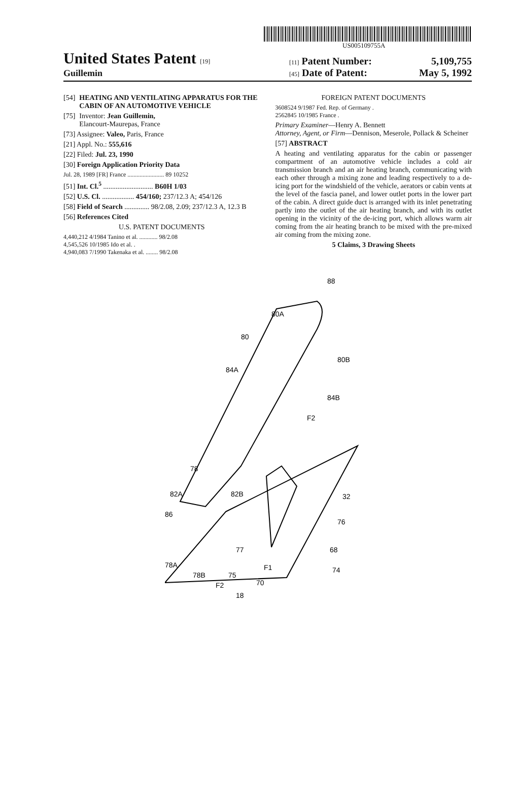US005109755A
United States Patent [19]
[11] Patent Number: 5,109,755
Guillemin
[45] Date of Patent: May 5, 1992
[54] HEATING AND VENTILATING APPARATUS FOR THE CABIN OF AN AUTOMOTIVE VEHICLE
[75] Inventor: Jean Guillemin,
Elancourt-Maurepas, France
[73] Assignee: Valeo, Paris, France
[21] Appl. No.: 555,616
[22] Filed: Jul. 23, 1990
[30] Foreign Application Priority Data
Jul. 28, 1989 [FR] France ........................ 89 10252
[51] Int. Cl.<sup>5</sup> ............................ B60H 1/03
[52] U.S. Cl. .................. 454/160; 237/12.3 A; 454/126
[58] Field of Search .............. 98/2.08, 2.09; 237/12.3 A, 12.3 B
[56] References Cited
U.S. PATENT DOCUMENTS
4,440,212 4/1984 Tanino et al. ............ 98/2.08
4,545,526 10/1985 Ido et al. .
4,940,083 7/1990 Takenaka et al. ........ 98/2.08
FOREIGN PATENT DOCUMENTS
3608524 9/1987 Fed. Rep. of Germany .
2562845 10/1985 France .
Primary Examiner—Henry A. Bennett
Attorney, Agent, or Firm—Dennison, Meserole, Pollack & Scheiner
[57] ABSTRACT
A heating and ventilating apparatus for the cabin or passenger compartment of an automotive vehicle includes a cold air transmission branch and an air heating branch, communicating with each other through a mixing zone and leading respectively to a de-icing port for the windshield of the vehicle, aerators or cabin vents at the level of the fascia panel, and lower outlet ports in the lower part of the cabin. A direct guide duct is arranged with its inlet penetrating partly into the outlet of the air heating branch, and with its outlet opening in the vicinity of the de-icing port, which allows warm air coming from the air heating branch to be mixed with the pre-mixed air coming from the mixing zone.
5 Claims, 3 Drawing Sheets
88
80A
80
80B
84A
84B
F2
78
82A
82B
86
32
76
68
77
78A
78B
74
75
70
F1
F2
18